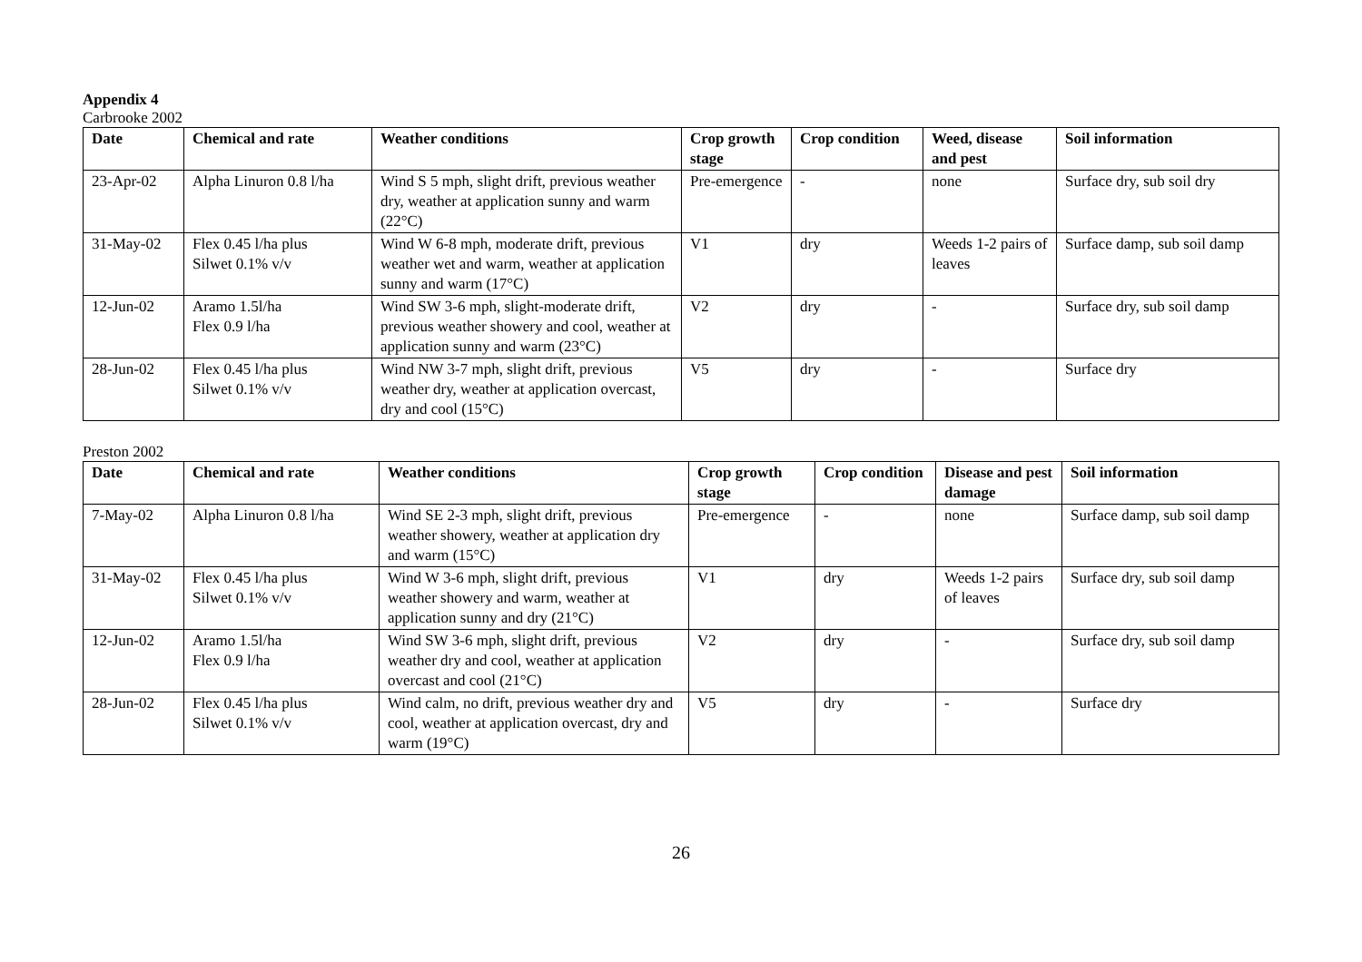Appendix 4
Carbrooke 2002
| Date | Chemical and rate | Weather conditions | Crop growth stage | Crop condition | Weed, disease and pest | Soil information |
| --- | --- | --- | --- | --- | --- | --- |
| 23-Apr-02 | Alpha Linuron 0.8 l/ha | Wind S 5 mph, slight drift, previous weather dry, weather at application sunny and warm (22°C) | Pre-emergence | - | none | Surface dry, sub soil dry |
| 31-May-02 | Flex 0.45 l/ha plus Silwet 0.1% v/v | Wind W 6-8 mph, moderate drift, previous weather wet and warm, weather at application sunny and warm (17°C) | V1 | dry | Weeds 1-2 pairs of leaves | Surface damp, sub soil damp |
| 12-Jun-02 | Aramo 1.5l/ha Flex 0.9 l/ha | Wind SW 3-6 mph, slight-moderate drift, previous weather showery and cool, weather at application sunny and warm (23°C) | V2 | dry | - | Surface dry, sub soil damp |
| 28-Jun-02 | Flex 0.45 l/ha plus Silwet 0.1% v/v | Wind NW 3-7 mph, slight drift, previous weather dry, weather at application overcast, dry and cool (15°C) | V5 | dry | - | Surface dry |
Preston 2002
| Date | Chemical and rate | Weather conditions | Crop growth stage | Crop condition | Disease and pest damage | Soil information |
| --- | --- | --- | --- | --- | --- | --- |
| 7-May-02 | Alpha Linuron 0.8 l/ha | Wind SE 2-3 mph, slight drift, previous weather showery, weather at application dry and warm (15°C) | Pre-emergence | - | none | Surface damp, sub soil damp |
| 31-May-02 | Flex 0.45 l/ha plus Silwet 0.1% v/v | Wind W 3-6 mph, slight drift, previous weather showery and warm, weather at application sunny and dry (21°C) | V1 | dry | Weeds 1-2 pairs of leaves | Surface dry, sub soil damp |
| 12-Jun-02 | Aramo 1.5l/ha Flex 0.9 l/ha | Wind SW 3-6 mph, slight drift, previous weather dry and cool, weather at application overcast and cool (21°C) | V2 | dry | - | Surface dry, sub soil damp |
| 28-Jun-02 | Flex 0.45 l/ha plus Silwet 0.1% v/v | Wind calm, no drift, previous weather dry and cool, weather at application overcast, dry and warm (19°C) | V5 | dry | - | Surface dry |
26